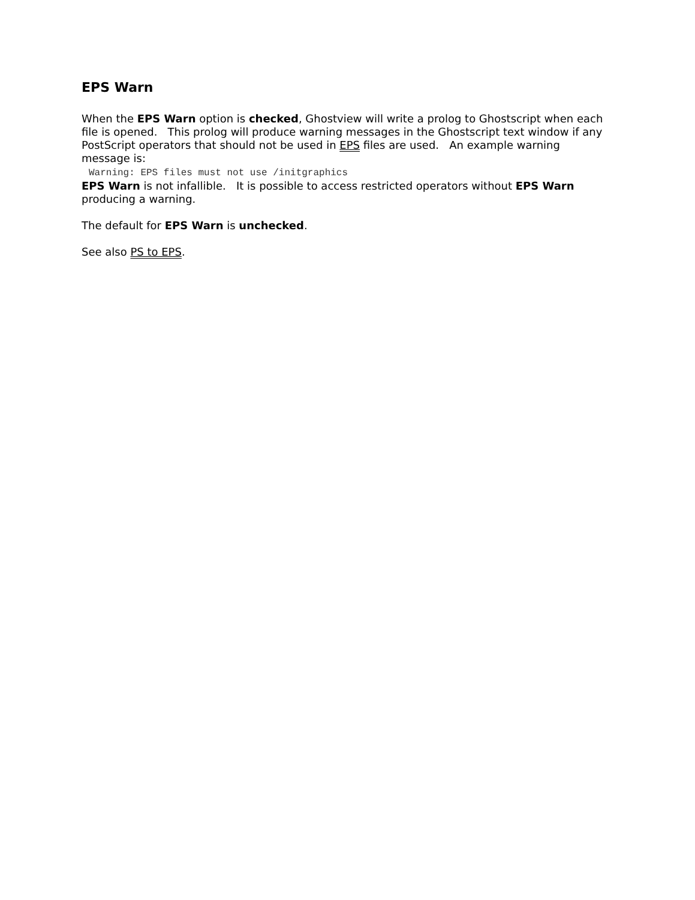EPS Warn
When the EPS Warn option is checked, Ghostview will write a prolog to Ghostscript when each file is opened. This prolog will produce warning messages in the Ghostscript text window if any PostScript operators that should not be used in EPS files are used. An example warning message is:
Warning: EPS files must not use /initgraphics
EPS Warn is not infallible. It is possible to access restricted operators without EPS Warn producing a warning.
The default for EPS Warn is unchecked.
See also PS to EPS.